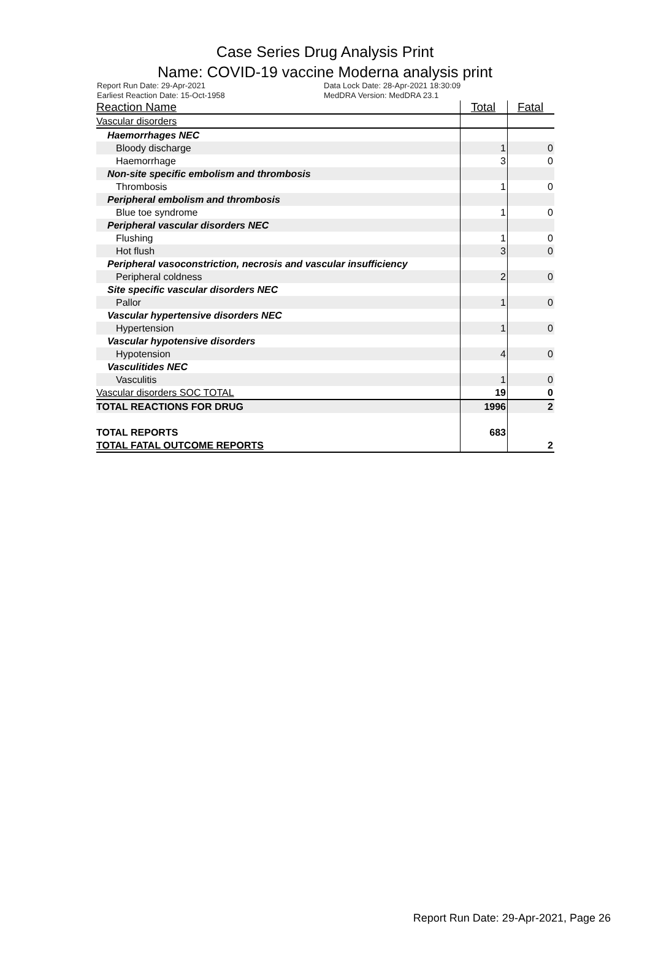Case Series Drug Analysis Print
Name: COVID-19 vaccine Moderna analysis print
Report Run Date: 29-Apr-2021
Earliest Reaction Date: 15-Oct-1958
Data Lock Date: 28-Apr-2021 18:30:09
MedDRA Version: MedDRA 23.1
| Reaction Name | Total | Fatal |
| --- | --- | --- |
| Vascular disorders | | |
| Haemorrhages NEC | | |
| Bloody discharge | 1 | 0 |
| Haemorrhage | 3 | 0 |
| Non-site specific embolism and thrombosis | | |
| Thrombosis | 1 | 0 |
| Peripheral embolism and thrombosis | | |
| Blue toe syndrome | 1 | 0 |
| Peripheral vascular disorders NEC | | |
| Flushing | 1 | 0 |
| Hot flush | 3 | 0 |
| Peripheral vasoconstriction, necrosis and vascular insufficiency | | |
| Peripheral coldness | 2 | 0 |
| Site specific vascular disorders NEC | | |
| Pallor | 1 | 0 |
| Vascular hypertensive disorders NEC | | |
| Hypertension | 1 | 0 |
| Vascular hypotensive disorders | | |
| Hypotension | 4 | 0 |
| Vasculitides NEC | | |
| Vasculitis | 1 | 0 |
| Vascular disorders SOC TOTAL | 19 | 0 |
| TOTAL REACTIONS FOR DRUG | 1996 | 2 |
| TOTAL REPORTS | 683 | |
| TOTAL FATAL OUTCOME REPORTS | | 2 |
Report Run Date: 29-Apr-2021, Page 26